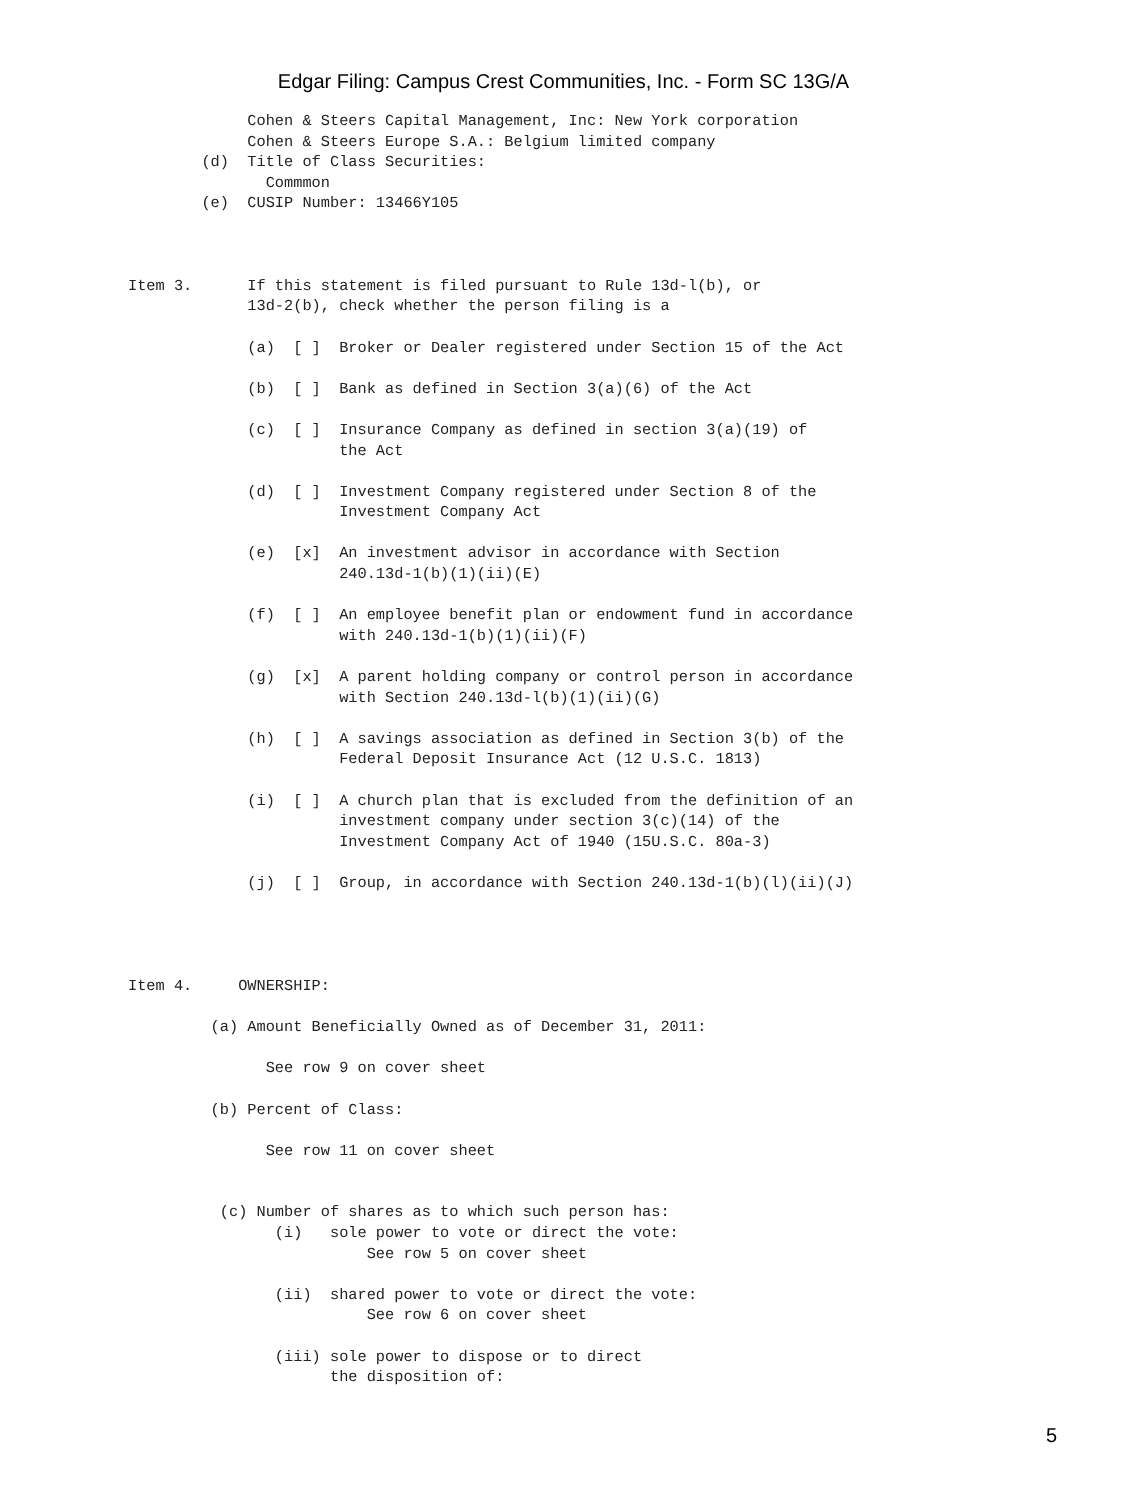Edgar Filing: Campus Crest Communities, Inc. - Form SC 13G/A
             Cohen & Steers Capital Management, Inc: New York corporation
             Cohen & Steers Europe S.A.: Belgium limited company
        (d)  Title of Class Securities:
               Commmon
        (e)  CUSIP Number: 13466Y105



Item 3.      If this statement is filed pursuant to Rule 13d-l(b), or
             13d-2(b), check whether the person filing is a

             (a)  [ ]  Broker or Dealer registered under Section 15 of the Act

             (b)  [ ]  Bank as defined in Section 3(a)(6) of the Act

             (c)  [ ]  Insurance Company as defined in section 3(a)(19) of
                       the Act

             (d)  [ ]  Investment Company registered under Section 8 of the
                       Investment Company Act

             (e)  [x]  An investment advisor in accordance with Section
                       240.13d-1(b)(1)(ii)(E)

             (f)  [ ]  An employee benefit plan or endowment fund in accordance
                       with 240.13d-1(b)(1)(ii)(F)

             (g)  [x]  A parent holding company or control person in accordance
                       with Section 240.13d-l(b)(1)(ii)(G)

             (h)  [ ]  A savings association as defined in Section 3(b) of the
                       Federal Deposit Insurance Act (12 U.S.C. 1813)

             (i)  [ ]  A church plan that is excluded from the definition of an
                       investment company under section 3(c)(14) of the
                       Investment Company Act of 1940 (15U.S.C. 80a-3)

             (j)  [ ]  Group, in accordance with Section 240.13d-1(b)(l)(ii)(J)




Item 4.     OWNERSHIP:

         (a) Amount Beneficially Owned as of December 31, 2011:

               See row 9 on cover sheet

         (b) Percent of Class:

               See row 11 on cover sheet


          (c) Number of shares as to which such person has:
                (i)   sole power to vote or direct the vote:
                          See row 5 on cover sheet

                (ii)  shared power to vote or direct the vote:
                          See row 6 on cover sheet

                (iii) sole power to dispose or to direct
                      the disposition of:
5